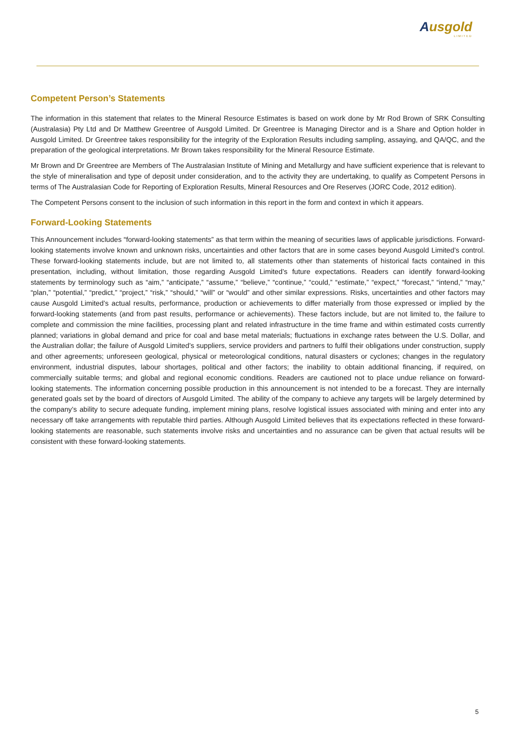Ausgold
LIMITED
Competent Person’s Statements
The information in this statement that relates to the Mineral Resource Estimates is based on work done by Mr Rod Brown of SRK Consulting (Australasia) Pty Ltd and Dr Matthew Greentree of Ausgold Limited. Dr Greentree is Managing Director and is a Share and Option holder in Ausgold Limited. Dr Greentree takes responsibility for the integrity of the Exploration Results including sampling, assaying, and QA/QC, and the preparation of the geological interpretations. Mr Brown takes responsibility for the Mineral Resource Estimate.
Mr Brown and Dr Greentree are Members of The Australasian Institute of Mining and Metallurgy and have sufficient experience that is relevant to the style of mineralisation and type of deposit under consideration, and to the activity they are undertaking, to qualify as Competent Persons in terms of The Australasian Code for Reporting of Exploration Results, Mineral Resources and Ore Reserves (JORC Code, 2012 edition).
The Competent Persons consent to the inclusion of such information in this report in the form and context in which it appears.
Forward-Looking Statements
This Announcement includes “forward-looking statements” as that term within the meaning of securities laws of applicable jurisdictions. Forward-looking statements involve known and unknown risks, uncertainties and other factors that are in some cases beyond Ausgold Limited’s control. These forward-looking statements include, but are not limited to, all statements other than statements of historical facts contained in this presentation, including, without limitation, those regarding Ausgold Limited’s future expectations. Readers can identify forward-looking statements by terminology such as “aim,” “anticipate,” “assume,” “believe,” “continue,” “could,” “estimate,” “expect,” “forecast,” “intend,” “may,” “plan,” “potential,” “predict,” “project,” “risk,” “should,” “will” or “would” and other similar expressions. Risks, uncertainties and other factors may cause Ausgold Limited’s actual results, performance, production or achievements to differ materially from those expressed or implied by the forward-looking statements (and from past results, performance or achievements). These factors include, but are not limited to, the failure to complete and commission the mine facilities, processing plant and related infrastructure in the time frame and within estimated costs currently planned; variations in global demand and price for coal and base metal materials; fluctuations in exchange rates between the U.S. Dollar, and the Australian dollar; the failure of Ausgold Limited’s suppliers, service providers and partners to fulfil their obligations under construction, supply and other agreements; unforeseen geological, physical or meteorological conditions, natural disasters or cyclones; changes in the regulatory environment, industrial disputes, labour shortages, political and other factors; the inability to obtain additional financing, if required, on commercially suitable terms; and global and regional economic conditions. Readers are cautioned not to place undue reliance on forward-looking statements. The information concerning possible production in this announcement is not intended to be a forecast. They are internally generated goals set by the board of directors of Ausgold Limited. The ability of the company to achieve any targets will be largely determined by the company’s ability to secure adequate funding, implement mining plans, resolve logistical issues associated with mining and enter into any necessary off take arrangements with reputable third parties. Although Ausgold Limited believes that its expectations reflected in these forward-looking statements are reasonable, such statements involve risks and uncertainties and no assurance can be given that actual results will be consistent with these forward-looking statements.
5